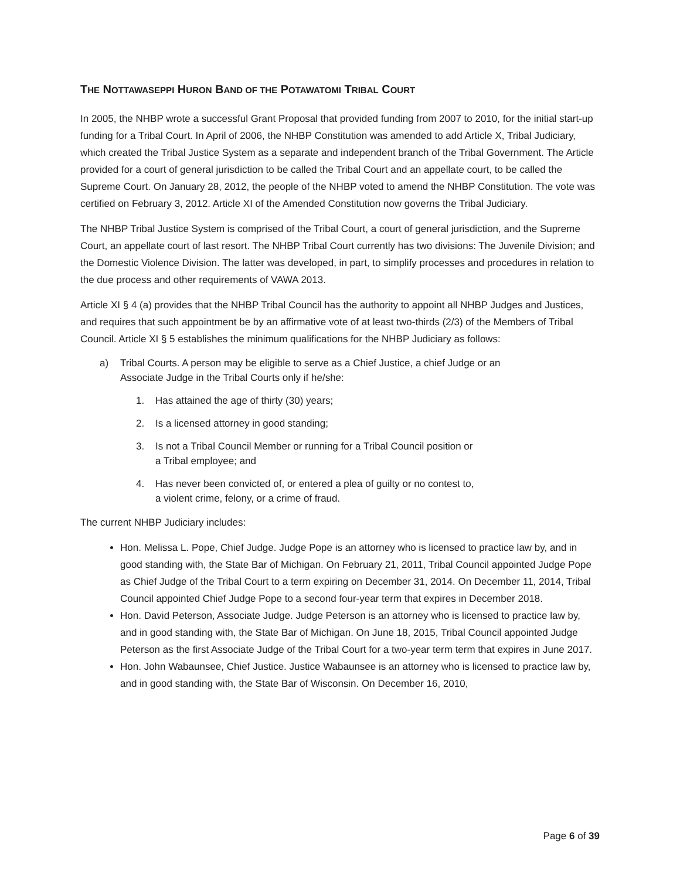THE NOTTAWASEPPI HURON BAND OF THE POTAWATOMI TRIBAL COURT
In 2005, the NHBP wrote a successful Grant Proposal that provided funding from 2007 to 2010, for the initial start-up funding for a Tribal Court. In April of 2006, the NHBP Constitution was amended to add Article X, Tribal Judiciary, which created the Tribal Justice System as a separate and independent branch of the Tribal Government. The Article provided for a court of general jurisdiction to be called the Tribal Court and an appellate court, to be called the Supreme Court. On January 28, 2012, the people of the NHBP voted to amend the NHBP Constitution. The vote was certified on February 3, 2012. Article XI of the Amended Constitution now governs the Tribal Judiciary.
The NHBP Tribal Justice System is comprised of the Tribal Court, a court of general jurisdiction, and the Supreme Court, an appellate court of last resort. The NHBP Tribal Court currently has two divisions: The Juvenile Division; and the Domestic Violence Division. The latter was developed, in part, to simplify processes and procedures in relation to the due process and other requirements of VAWA 2013.
Article XI § 4 (a) provides that the NHBP Tribal Council has the authority to appoint all NHBP Judges and Justices, and requires that such appointment be by an affirmative vote of at least two-thirds (2/3) of the Members of Tribal Council. Article XI § 5 establishes the minimum qualifications for the NHBP Judiciary as follows:
a) Tribal Courts. A person may be eligible to serve as a Chief Justice, a chief Judge or an
Associate Judge in the Tribal Courts only if he/she:
1. Has attained the age of thirty (30) years;
2. Is a licensed attorney in good standing;
3. Is not a Tribal Council Member or running for a Tribal Council position or
a Tribal employee; and
4. Has never been convicted of, or entered a plea of guilty or no contest to,
a violent crime, felony, or a crime of fraud.
The current NHBP Judiciary includes:
Hon. Melissa L. Pope, Chief Judge. Judge Pope is an attorney who is licensed to practice law by, and in good standing with, the State Bar of Michigan. On February 21, 2011, Tribal Council appointed Judge Pope as Chief Judge of the Tribal Court to a term expiring on December 31, 2014. On December 11, 2014, Tribal Council appointed Chief Judge Pope to a second four-year term that expires in December 2018.
Hon. David Peterson, Associate Judge. Judge Peterson is an attorney who is licensed to practice law by, and in good standing with, the State Bar of Michigan. On June 18, 2015, Tribal Council appointed Judge Peterson as the first Associate Judge of the Tribal Court for a two-year term term that expires in June 2017.
Hon. John Wabaunsee, Chief Justice. Justice Wabaunsee is an attorney who is licensed to practice law by, and in good standing with, the State Bar of Wisconsin. On December 16, 2010,
Page 6 of 39